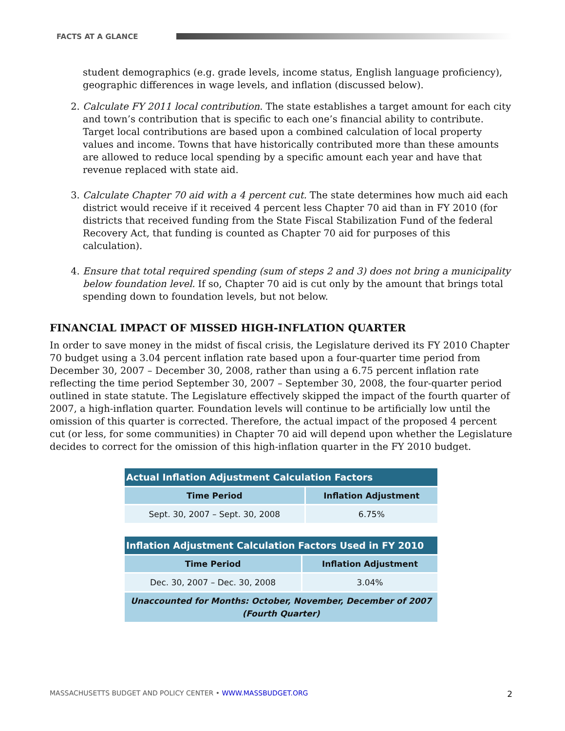FACTS AT A GLANCE
student demographics (e.g. grade levels, income status, English language proficiency), geographic differences in wage levels, and inflation (discussed below).
2. Calculate FY 2011 local contribution. The state establishes a target amount for each city and town’s contribution that is specific to each one’s financial ability to contribute. Target local contributions are based upon a combined calculation of local property values and income. Towns that have historically contributed more than these amounts are allowed to reduce local spending by a specific amount each year and have that revenue replaced with state aid.
3. Calculate Chapter 70 aid with a 4 percent cut. The state determines how much aid each district would receive if it received 4 percent less Chapter 70 aid than in FY 2010 (for districts that received funding from the State Fiscal Stabilization Fund of the federal Recovery Act, that funding is counted as Chapter 70 aid for purposes of this calculation).
4. Ensure that total required spending (sum of steps 2 and 3) does not bring a municipality below foundation level. If so, Chapter 70 aid is cut only by the amount that brings total spending down to foundation levels, but not below.
FINANCIAL IMPACT OF MISSED HIGH-INFLATION QUARTER
In order to save money in the midst of fiscal crisis, the Legislature derived its FY 2010 Chapter 70 budget using a 3.04 percent inflation rate based upon a four-quarter time period from December 30, 2007 – December 30, 2008, rather than using a 6.75 percent inflation rate reflecting the time period September 30, 2007 – September 30, 2008, the four-quarter period outlined in state statute. The Legislature effectively skipped the impact of the fourth quarter of 2007, a high-inflation quarter. Foundation levels will continue to be artificially low until the omission of this quarter is corrected. Therefore, the actual impact of the proposed 4 percent cut (or less, for some communities) in Chapter 70 aid will depend upon whether the Legislature decides to correct for the omission of this high-inflation quarter in the FY 2010 budget.
| Actual Inflation Adjustment Calculation Factors | |
| --- | --- |
| Time Period | Inflation Adjustment |
| Sept. 30, 2007 – Sept. 30, 2008 | 6.75% |
| Inflation Adjustment Calculation Factors Used in FY 2010 | |
| --- | --- |
| Time Period | Inflation Adjustment |
| Dec. 30, 2007 – Dec. 30, 2008 | 3.04% |
| Unaccounted for Months: October, November, December of 2007 (Fourth Quarter) | |
MASSACHUSETTS BUDGET AND POLICY CENTER • WWW.MASSBUDGET.ORG 2